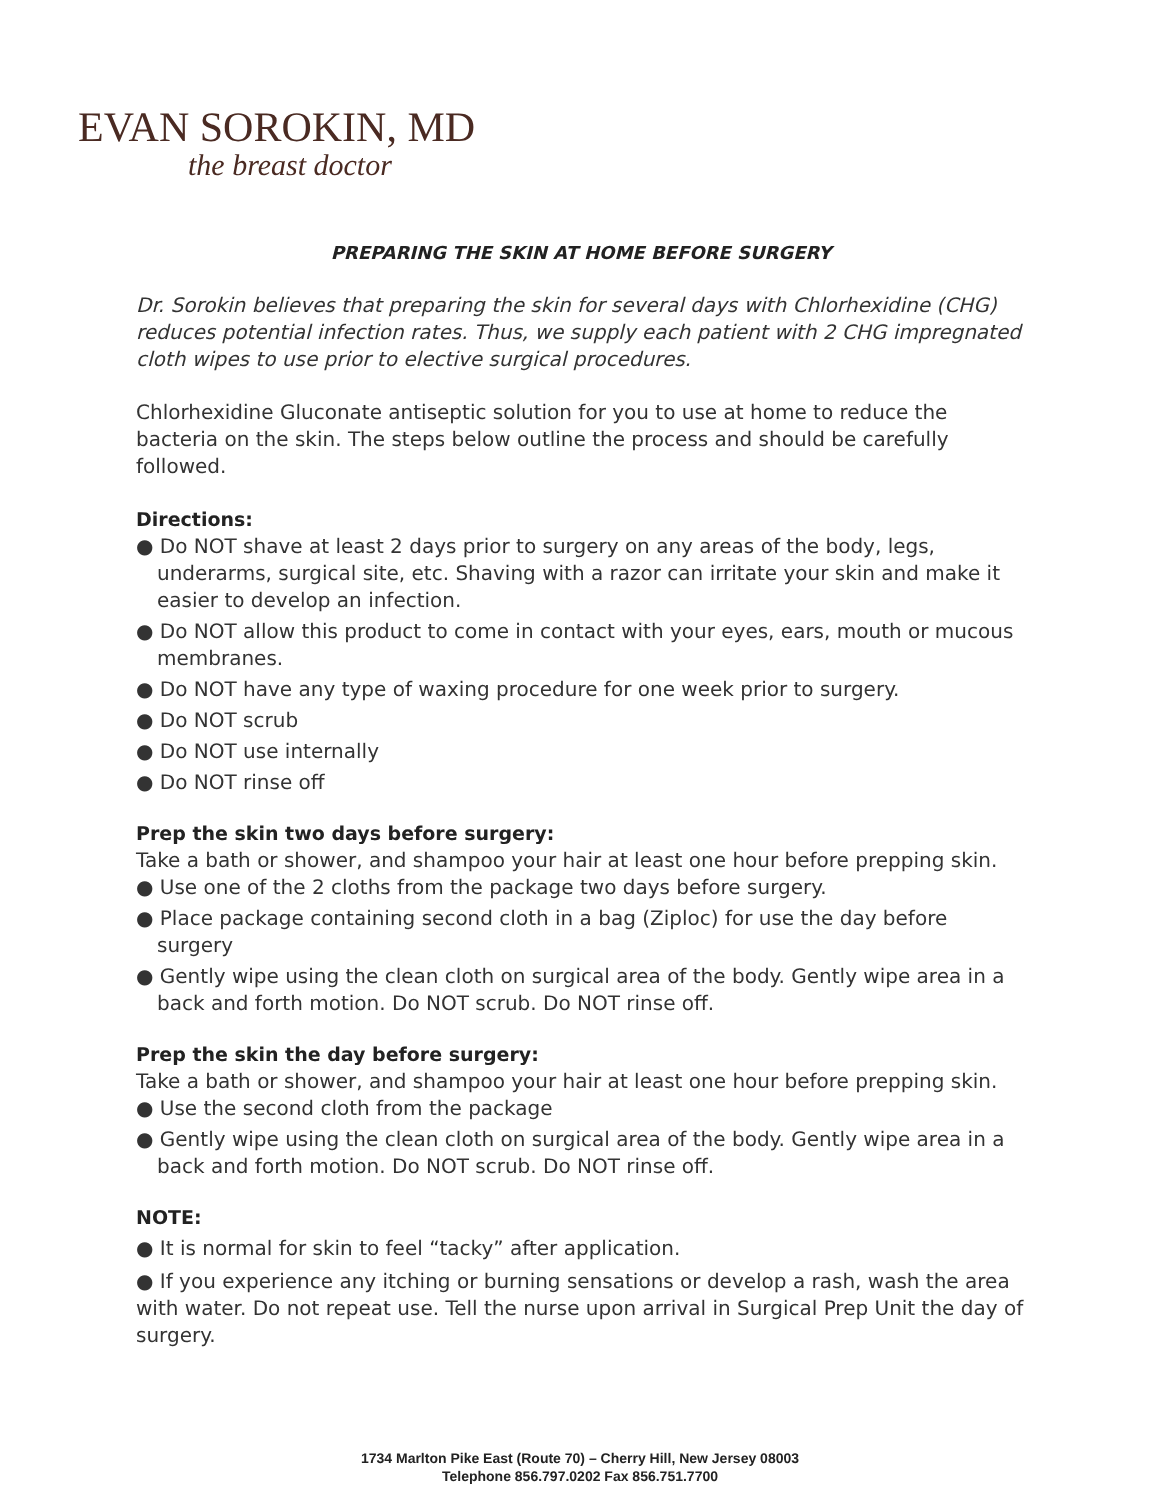EVAN SOROKIN, MD
the breast doctor
PREPARING THE SKIN AT HOME BEFORE SURGERY
Dr. Sorokin believes that preparing the skin for several days with Chlorhexidine (CHG) reduces potential infection rates. Thus, we supply each patient with 2 CHG impregnated cloth wipes to use prior to elective surgical procedures.
Chlorhexidine Gluconate antiseptic solution for you to use at home to reduce the bacteria on the skin. The steps below outline the process and should be carefully followed.
Directions:
● Do NOT shave at least 2 days prior to surgery on any areas of the body, legs, underarms, surgical site, etc. Shaving with a razor can irritate your skin and make it easier to develop an infection.
● Do NOT allow this product to come in contact with your eyes, ears, mouth or mucous membranes.
● Do NOT have any type of waxing procedure for one week prior to surgery.
● Do NOT scrub
● Do NOT use internally
● Do NOT rinse off
Prep the skin two days before surgery:
Take a bath or shower, and shampoo your hair at least one hour before prepping skin.
● Use one of the 2 cloths from the package two days before surgery.
● Place package containing second cloth in a bag (Ziploc) for use the day before surgery
● Gently wipe using the clean cloth on surgical area of the body. Gently wipe area in a back and forth motion. Do NOT scrub. Do NOT rinse off.
Prep the skin the day before surgery:
Take a bath or shower, and shampoo your hair at least one hour before prepping skin.
● Use the second cloth from the package
● Gently wipe using the clean cloth on surgical area of the body. Gently wipe area in a back and forth motion. Do NOT scrub. Do NOT rinse off.
NOTE:
● It is normal for skin to feel “tacky” after application.
● If you experience any itching or burning sensations or develop a rash, wash the area with water. Do not repeat use. Tell the nurse upon arrival in Surgical Prep Unit the day of surgery.
1734 Marlton Pike East (Route 70) – Cherry Hill, New Jersey 08003
Telephone 856.797.0202 Fax 856.751.7700